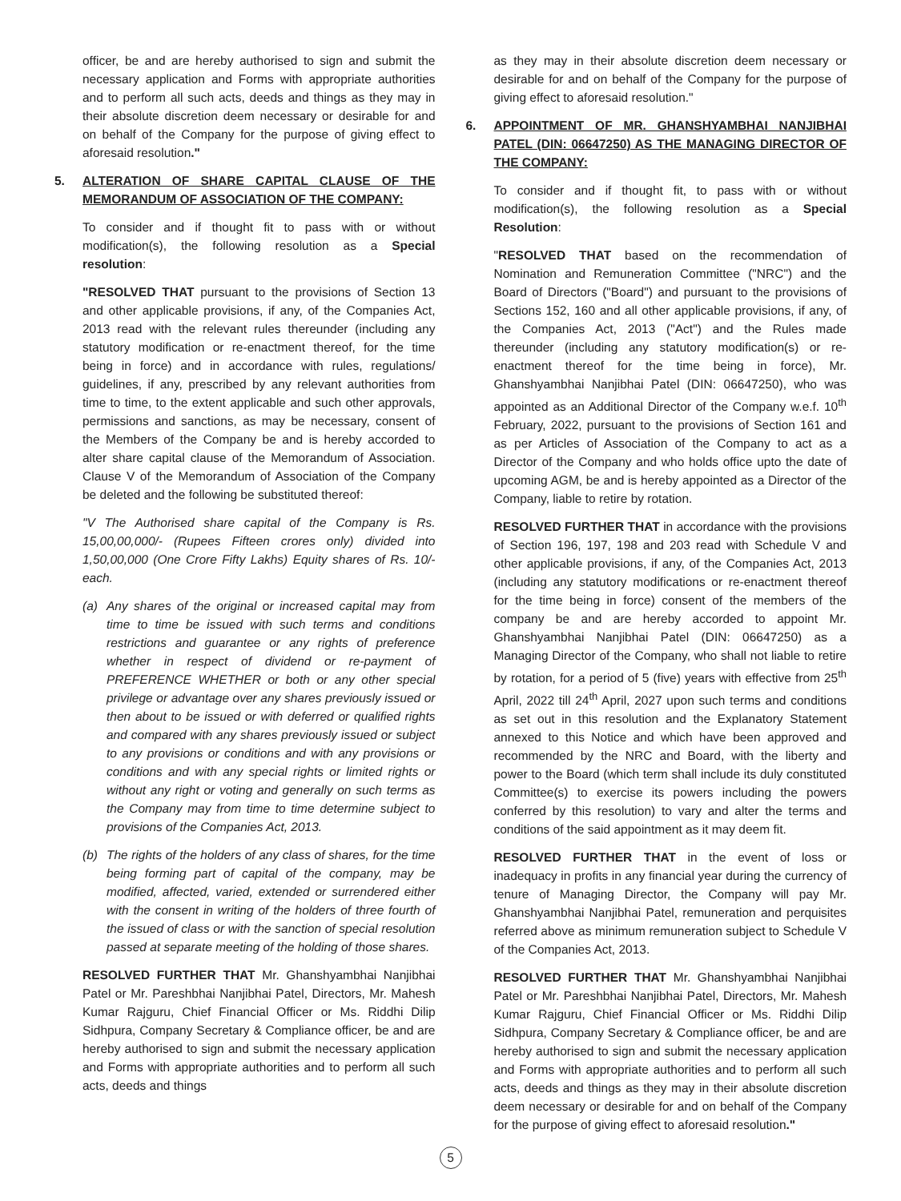officer, be and are hereby authorised to sign and submit the necessary application and Forms with appropriate authorities and to perform all such acts, deeds and things as they may in their absolute discretion deem necessary or desirable for and on behalf of the Company for the purpose of giving effect to aforesaid resolution."
5. ALTERATION OF SHARE CAPITAL CLAUSE OF THE MEMORANDUM OF ASSOCIATION OF THE COMPANY:
To consider and if thought fit to pass with or without modification(s), the following resolution as a Special resolution:
"RESOLVED THAT pursuant to the provisions of Section 13 and other applicable provisions, if any, of the Companies Act, 2013 read with the relevant rules thereunder (including any statutory modification or re-enactment thereof, for the time being in force) and in accordance with rules, regulations/ guidelines, if any, prescribed by any relevant authorities from time to time, to the extent applicable and such other approvals, permissions and sanctions, as may be necessary, consent of the Members of the Company be and is hereby accorded to alter share capital clause of the Memorandum of Association. Clause V of the Memorandum of Association of the Company be deleted and the following be substituted thereof:
"V The Authorised share capital of the Company is Rs. 15,00,00,000/- (Rupees Fifteen crores only) divided into 1,50,00,000 (One Crore Fifty Lakhs) Equity shares of Rs. 10/- each.
(a) Any shares of the original or increased capital may from time to time be issued with such terms and conditions restrictions and guarantee or any rights of preference whether in respect of dividend or re-payment of PREFERENCE WHETHER or both or any other special privilege or advantage over any shares previously issued or then about to be issued or with deferred or qualified rights and compared with any shares previously issued or subject to any provisions or conditions and with any provisions or conditions and with any special rights or limited rights or without any right or voting and generally on such terms as the Company may from time to time determine subject to provisions of the Companies Act, 2013.
(b) The rights of the holders of any class of shares, for the time being forming part of capital of the company, may be modified, affected, varied, extended or surrendered either with the consent in writing of the holders of three fourth of the issued of class or with the sanction of special resolution passed at separate meeting of the holding of those shares.
RESOLVED FURTHER THAT Mr. Ghanshyambhai Nanjibhai Patel or Mr. Pareshbhai Nanjibhai Patel, Directors, Mr. Mahesh Kumar Rajguru, Chief Financial Officer or Ms. Riddhi Dilip Sidhpura, Company Secretary & Compliance officer, be and are hereby authorised to sign and submit the necessary application and Forms with appropriate authorities and to perform all such acts, deeds and things
as they may in their absolute discretion deem necessary or desirable for and on behalf of the Company for the purpose of giving effect to aforesaid resolution."
6. APPOINTMENT OF MR. GHANSHYAMBHAI NANJIBHAI PATEL (DIN: 06647250) AS THE MANAGING DIRECTOR OF THE COMPANY:
To consider and if thought fit, to pass with or without modification(s), the following resolution as a Special Resolution:
"RESOLVED THAT based on the recommendation of Nomination and Remuneration Committee ("NRC") and the Board of Directors ("Board") and pursuant to the provisions of Sections 152, 160 and all other applicable provisions, if any, of the Companies Act, 2013 ("Act") and the Rules made thereunder (including any statutory modification(s) or re-enactment thereof for the time being in force), Mr. Ghanshyambhai Nanjibhai Patel (DIN: 06647250), who was appointed as an Additional Director of the Company w.e.f. 10<sup>th</sup> February, 2022, pursuant to the provisions of Section 161 and as per Articles of Association of the Company to act as a Director of the Company and who holds office upto the date of upcoming AGM, be and is hereby appointed as a Director of the Company, liable to retire by rotation.
RESOLVED FURTHER THAT in accordance with the provisions of Section 196, 197, 198 and 203 read with Schedule V and other applicable provisions, if any, of the Companies Act, 2013 (including any statutory modifications or re-enactment thereof for the time being in force) consent of the members of the company be and are hereby accorded to appoint Mr. Ghanshyambhai Nanjibhai Patel (DIN: 06647250) as a Managing Director of the Company, who shall not liable to retire by rotation, for a period of 5 (five) years with effective from 25<sup>th</sup> April, 2022 till 24<sup>th</sup> April, 2027 upon such terms and conditions as set out in this resolution and the Explanatory Statement annexed to this Notice and which have been approved and recommended by the NRC and Board, with the liberty and power to the Board (which term shall include its duly constituted Committee(s) to exercise its powers including the powers conferred by this resolution) to vary and alter the terms and conditions of the said appointment as it may deem fit.
RESOLVED FURTHER THAT in the event of loss or inadequacy in profits in any financial year during the currency of tenure of Managing Director, the Company will pay Mr. Ghanshyambhai Nanjibhai Patel, remuneration and perquisites referred above as minimum remuneration subject to Schedule V of the Companies Act, 2013.
RESOLVED FURTHER THAT Mr. Ghanshyambhai Nanjibhai Patel or Mr. Pareshbhai Nanjibhai Patel, Directors, Mr. Mahesh Kumar Rajguru, Chief Financial Officer or Ms. Riddhi Dilip Sidhpura, Company Secretary & Compliance officer, be and are hereby authorised to sign and submit the necessary application and Forms with appropriate authorities and to perform all such acts, deeds and things as they may in their absolute discretion deem necessary or desirable for and on behalf of the Company for the purpose of giving effect to aforesaid resolution."
5